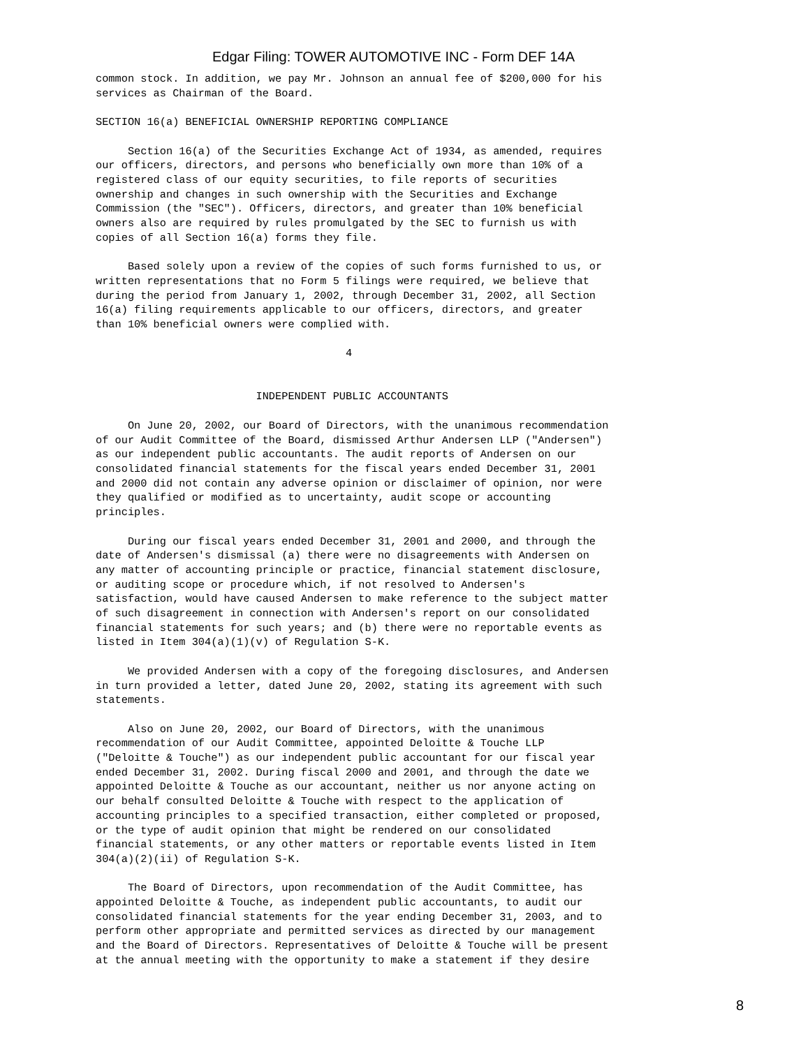Edgar Filing: TOWER AUTOMOTIVE INC - Form DEF 14A
common stock. In addition, we pay Mr. Johnson an annual fee of $200,000 for his
services as Chairman of the Board.

SECTION 16(a) BENEFICIAL OWNERSHIP REPORTING COMPLIANCE

     Section 16(a) of the Securities Exchange Act of 1934, as amended, requires
our officers, directors, and persons who beneficially own more than 10% of a
registered class of our equity securities, to file reports of securities
ownership and changes in such ownership with the Securities and Exchange
Commission (the "SEC"). Officers, directors, and greater than 10% beneficial
owners also are required by rules promulgated by the SEC to furnish us with
copies of all Section 16(a) forms they file.

     Based solely upon a review of the copies of such forms furnished to us, or
written representations that no Form 5 filings were required, we believe that
during the period from January 1, 2002, through December 31, 2002, all Section
16(a) filing requirements applicable to our officers, directors, and greater
than 10% beneficial owners were complied with.

                                       4


                         INDEPENDENT PUBLIC ACCOUNTANTS

     On June 20, 2002, our Board of Directors, with the unanimous recommendation
of our Audit Committee of the Board, dismissed Arthur Andersen LLP ("Andersen")
as our independent public accountants. The audit reports of Andersen on our
consolidated financial statements for the fiscal years ended December 31, 2001
and 2000 did not contain any adverse opinion or disclaimer of opinion, nor were
they qualified or modified as to uncertainty, audit scope or accounting
principles.

     During our fiscal years ended December 31, 2001 and 2000, and through the
date of Andersen's dismissal (a) there were no disagreements with Andersen on
any matter of accounting principle or practice, financial statement disclosure,
or auditing scope or procedure which, if not resolved to Andersen's
satisfaction, would have caused Andersen to make reference to the subject matter
of such disagreement in connection with Andersen's report on our consolidated
financial statements for such years; and (b) there were no reportable events as
listed in Item 304(a)(1)(v) of Regulation S-K.

     We provided Andersen with a copy of the foregoing disclosures, and Andersen
in turn provided a letter, dated June 20, 2002, stating its agreement with such
statements.

     Also on June 20, 2002, our Board of Directors, with the unanimous
recommendation of our Audit Committee, appointed Deloitte & Touche LLP
("Deloitte & Touche") as our independent public accountant for our fiscal year
ended December 31, 2002. During fiscal 2000 and 2001, and through the date we
appointed Deloitte & Touche as our accountant, neither us nor anyone acting on
our behalf consulted Deloitte & Touche with respect to the application of
accounting principles to a specified transaction, either completed or proposed,
or the type of audit opinion that might be rendered on our consolidated
financial statements, or any other matters or reportable events listed in Item
304(a)(2)(ii) of Regulation S-K.

     The Board of Directors, upon recommendation of the Audit Committee, has
appointed Deloitte & Touche, as independent public accountants, to audit our
consolidated financial statements for the year ending December 31, 2003, and to
perform other appropriate and permitted services as directed by our management
and the Board of Directors. Representatives of Deloitte & Touche will be present
at the annual meeting with the opportunity to make a statement if they desire
8